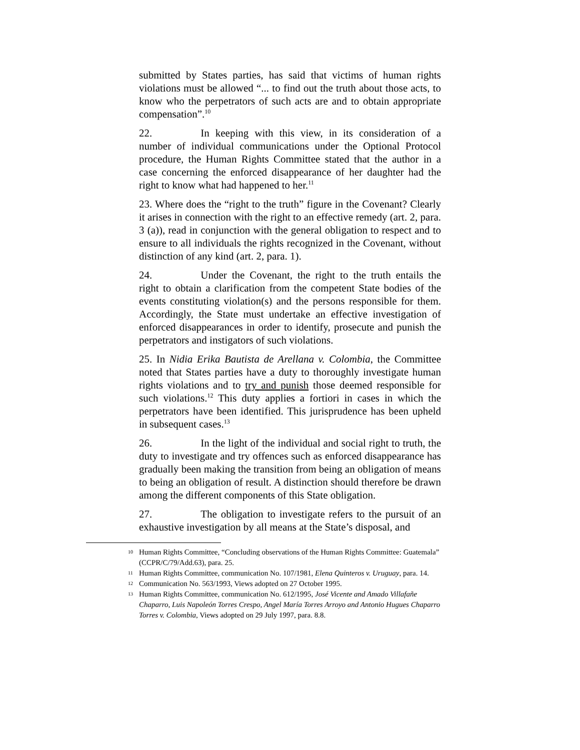submitted by States parties, has said that victims of human rights violations must be allowed “... to find out the truth about those acts, to know who the perpetrators of such acts are and to obtain appropriate compensation”.<sup>10</sup>
22. In keeping with this view, in its consideration of a number of individual communications under the Optional Protocol procedure, the Human Rights Committee stated that the author in a case concerning the enforced disappearance of her daughter had the right to know what had happened to her.<sup>11</sup>
23. Where does the “right to the truth” figure in the Covenant? Clearly it arises in connection with the right to an effective remedy (art. 2, para. 3 (a)), read in conjunction with the general obligation to respect and to ensure to all individuals the rights recognized in the Covenant, without distinction of any kind (art. 2, para. 1).
24. Under the Covenant, the right to the truth entails the right to obtain a clarification from the competent State bodies of the events constituting violation(s) and the persons responsible for them. Accordingly, the State must undertake an effective investigation of enforced disappearances in order to identify, prosecute and punish the perpetrators and instigators of such violations.
25. In Nidia Erika Bautista de Arellana v. Colombia, the Committee noted that States parties have a duty to thoroughly investigate human rights violations and to try and punish those deemed responsible for such violations.<sup>12</sup> This duty applies a fortiori in cases in which the perpetrators have been identified. This jurisprudence has been upheld in subsequent cases.<sup>13</sup>
26. In the light of the individual and social right to truth, the duty to investigate and try offences such as enforced disappearance has gradually been making the transition from being an obligation of means to being an obligation of result. A distinction should therefore be drawn among the different components of this State obligation.
27. The obligation to investigate refers to the pursuit of an exhaustive investigation by all means at the State’s disposal, and
<sup>10</sup> Human Rights Committee, “Concluding observations of the Human Rights Committee: Guatemala” (CCPR/C/79/Add.63), para. 25.
<sup>11</sup> Human Rights Committee, communication No. 107/1981, Elena Quinteros v. Uruguay, para. 14.
<sup>12</sup> Communication No. 563/1993, Views adopted on 27 October 1995.
<sup>13</sup> Human Rights Committee, communication No. 612/1995, José Vicente and Amado Villafañe Chaparro, Luis Napoleón Torres Crespo, Angel María Torres Arroyo and Antonio Hugues Chaparro Torres v. Colombia, Views adopted on 29 July 1997, para. 8.8.